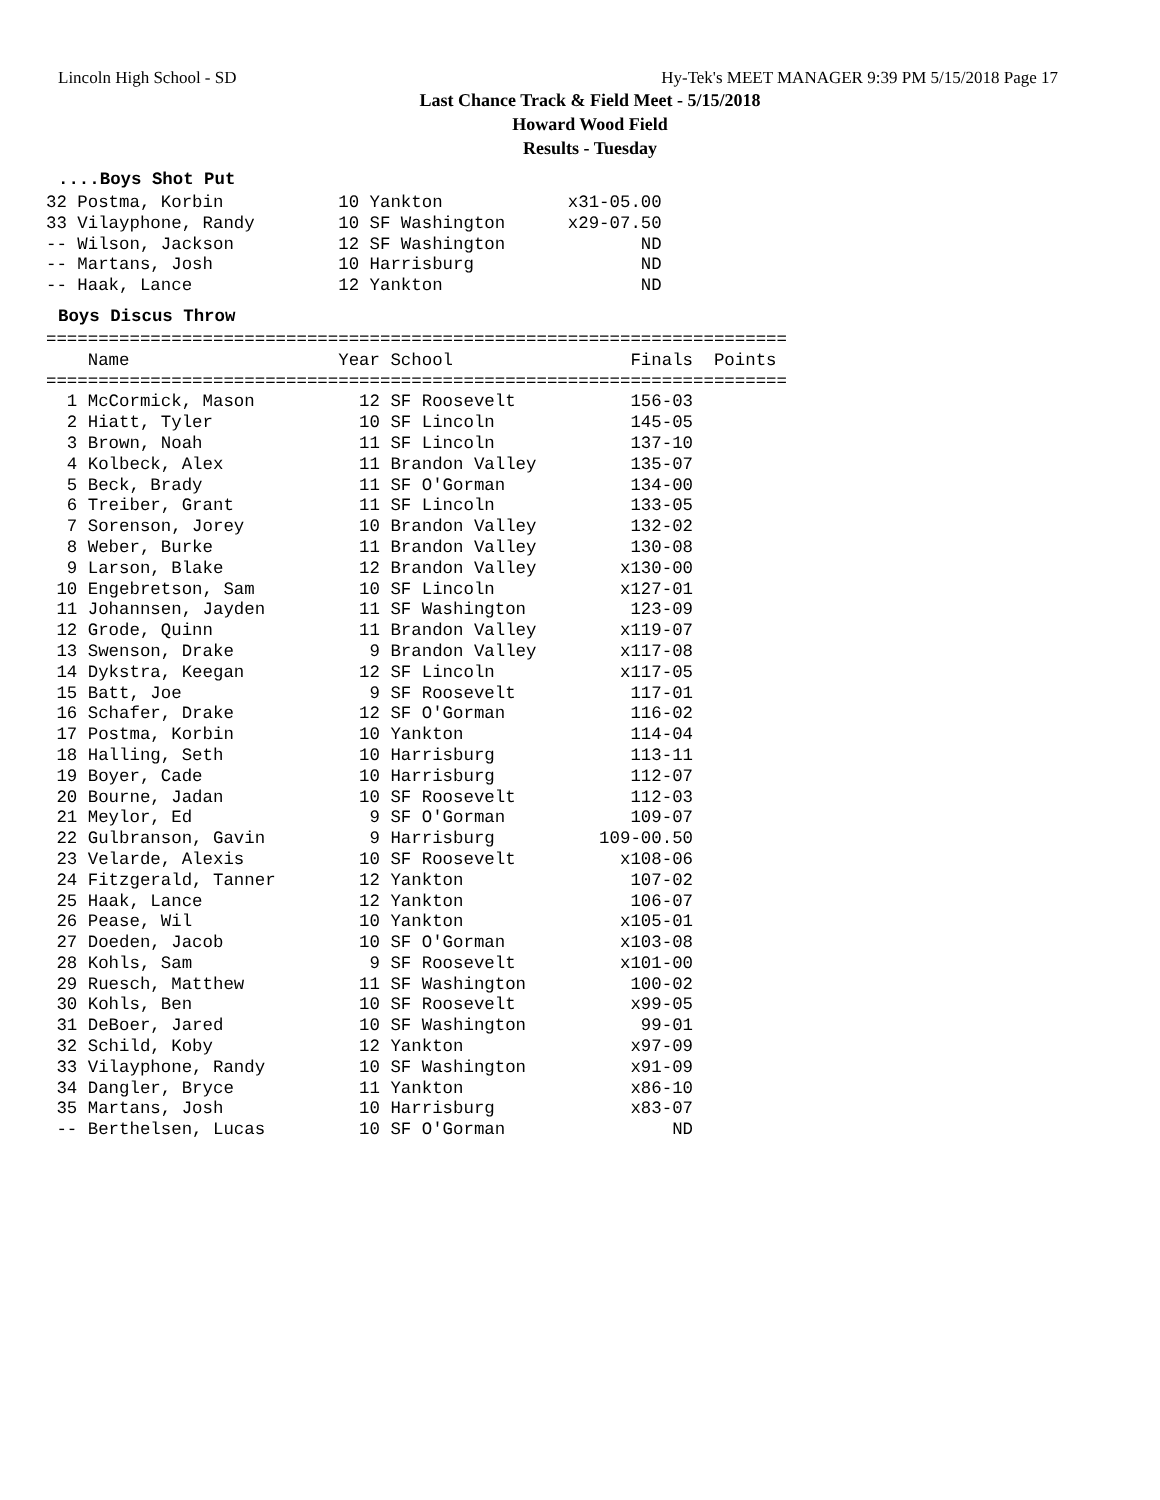Lincoln High School - SD Hy-Tek's MEET MANAGER 9:39 PM 5/15/2018 Page 17
Last Chance Track & Field Meet - 5/15/2018
Howard Wood Field
Results - Tuesday
....Boys Shot Put
32 Postma, Korbin           10 Yankton            x31-05.00
33 Vilayphone, Randy        10 SF Washington      x29-07.50
-- Wilson, Jackson          12 SF Washington             ND
-- Martans, Josh            10 Harrisburg                ND
-- Haak, Lance              12 Yankton                   ND
Boys Discus Throw
| Name | Year | School | Finals | Points |
| --- | --- | --- | --- | --- |
=======================================================================
    Name                    Year School                 Finals  Points
=======================================================================
  1 McCormick, Mason          12 SF Roosevelt           156-03
  2 Hiatt, Tyler              10 SF Lincoln             145-05
  3 Brown, Noah               11 SF Lincoln             137-10
  4 Kolbeck, Alex             11 Brandon Valley         135-07
  5 Beck, Brady               11 SF O'Gorman            134-00
  6 Treiber, Grant            11 SF Lincoln             133-05
  7 Sorenson, Jorey           10 Brandon Valley         132-02
  8 Weber, Burke              11 Brandon Valley         130-08
  9 Larson, Blake             12 Brandon Valley        x130-00
 10 Engebretson, Sam          10 SF Lincoln            x127-01
 11 Johannsen, Jayden         11 SF Washington          123-09
 12 Grode, Quinn              11 Brandon Valley        x119-07
 13 Swenson, Drake             9 Brandon Valley        x117-08
 14 Dykstra, Keegan           12 SF Lincoln            x117-05
 15 Batt, Joe                  9 SF Roosevelt           117-01
 16 Schafer, Drake            12 SF O'Gorman            116-02
 17 Postma, Korbin            10 Yankton                114-04
 18 Halling, Seth             10 Harrisburg             113-11
 19 Boyer, Cade               10 Harrisburg             112-07
 20 Bourne, Jadan             10 SF Roosevelt           112-03
 21 Meylor, Ed                 9 SF O'Gorman            109-07
 22 Gulbranson, Gavin          9 Harrisburg          109-00.50
 23 Velarde, Alexis           10 SF Roosevelt          x108-06
 24 Fitzgerald, Tanner        12 Yankton                107-02
 25 Haak, Lance               12 Yankton                106-07
 26 Pease, Wil                10 Yankton               x105-01
 27 Doeden, Jacob             10 SF O'Gorman           x103-08
 28 Kohls, Sam                 9 SF Roosevelt          x101-00
 29 Ruesch, Matthew           11 SF Washington          100-02
 30 Kohls, Ben                10 SF Roosevelt           x99-05
 31 DeBoer, Jared             10 SF Washington           99-01
 32 Schild, Koby              12 Yankton                x97-09
 33 Vilayphone, Randy         10 SF Washington          x91-09
 34 Dangler, Bryce            11 Yankton                x86-10
 35 Martans, Josh             10 Harrisburg             x83-07
 -- Berthelsen, Lucas         10 SF O'Gorman                ND